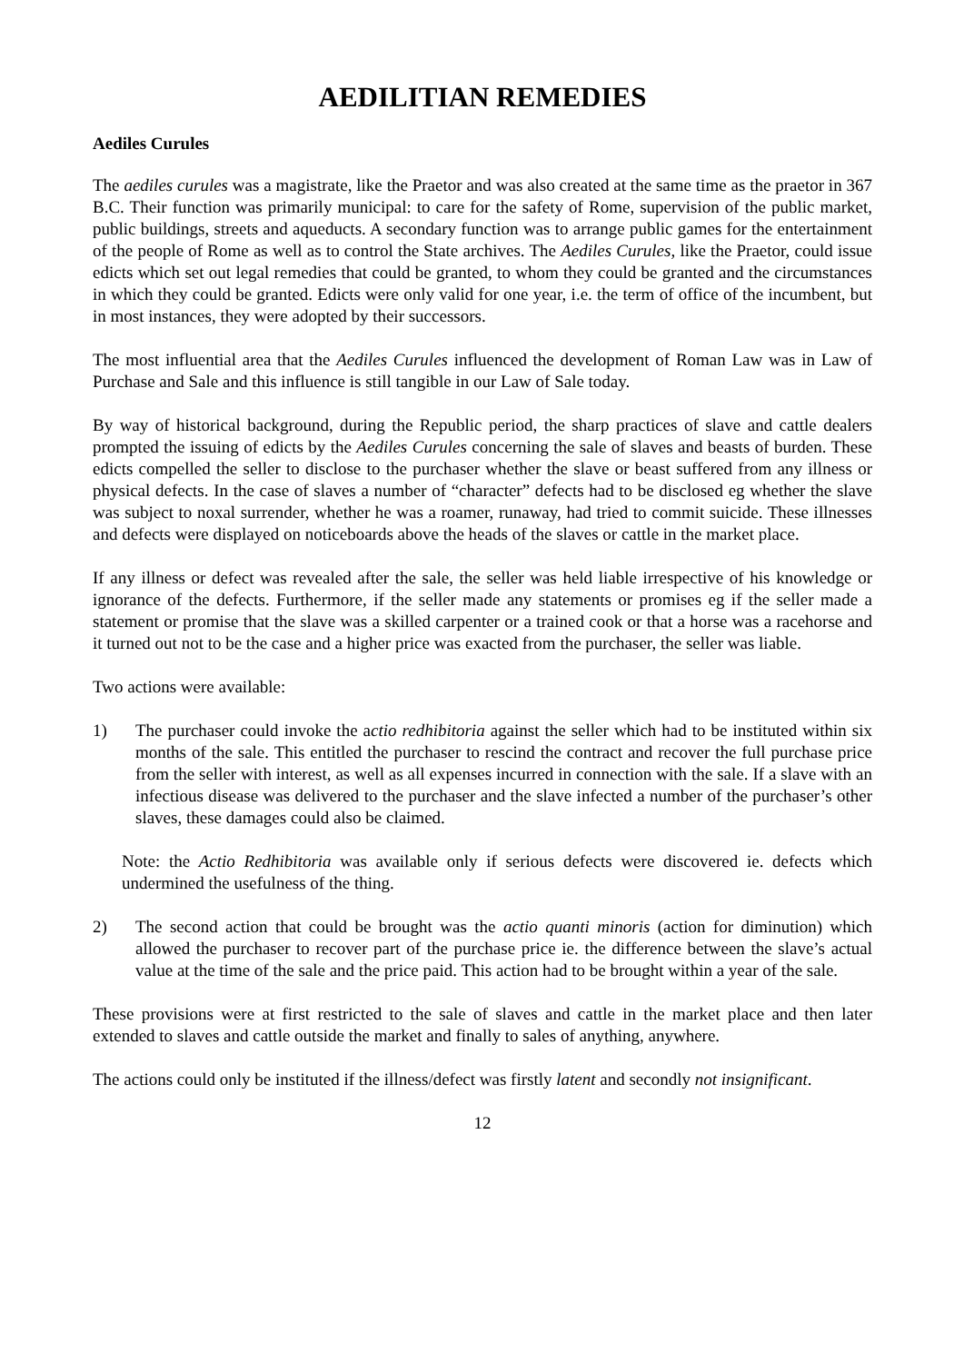AEDILITIAN REMEDIES
Aediles Curules
The aediles curules was a magistrate, like the Praetor and was also created at the same time as the praetor in 367 B.C. Their function was primarily municipal: to care for the safety of Rome, supervision of the public market, public buildings, streets and aqueducts. A secondary function was to arrange public games for the entertainment of the people of Rome as well as to control the State archives. The Aediles Curules, like the Praetor, could issue edicts which set out legal remedies that could be granted, to whom they could be granted and the circumstances in which they could be granted. Edicts were only valid for one year, i.e. the term of office of the incumbent, but in most instances, they were adopted by their successors.
The most influential area that the Aediles Curules influenced the development of Roman Law was in Law of Purchase and Sale and this influence is still tangible in our Law of Sale today.
By way of historical background, during the Republic period, the sharp practices of slave and cattle dealers prompted the issuing of edicts by the Aediles Curules concerning the sale of slaves and beasts of burden. These edicts compelled the seller to disclose to the purchaser whether the slave or beast suffered from any illness or physical defects. In the case of slaves a number of “character” defects had to be disclosed eg whether the slave was subject to noxal surrender, whether he was a roamer, runaway, had tried to commit suicide. These illnesses and defects were displayed on noticeboards above the heads of the slaves or cattle in the market place.
If any illness or defect was revealed after the sale, the seller was held liable irrespective of his knowledge or ignorance of the defects. Furthermore, if the seller made any statements or promises eg if the seller made a statement or promise that the slave was a skilled carpenter or a trained cook or that a horse was a racehorse and it turned out not to be the case and a higher price was exacted from the purchaser, the seller was liable.
Two actions were available:
1) The purchaser could invoke the actio redhibitoria against the seller which had to be instituted within six months of the sale. This entitled the purchaser to rescind the contract and recover the full purchase price from the seller with interest, as well as all expenses incurred in connection with the sale. If a slave with an infectious disease was delivered to the purchaser and the slave infected a number of the purchaser’s other slaves, these damages could also be claimed.
Note: the Actio Redhibitoria was available only if serious defects were discovered ie. defects which undermined the usefulness of the thing.
2) The second action that could be brought was the actio quanti minoris (action for diminution) which allowed the purchaser to recover part of the purchase price ie. the difference between the slave’s actual value at the time of the sale and the price paid. This action had to be brought within a year of the sale.
These provisions were at first restricted to the sale of slaves and cattle in the market place and then later extended to slaves and cattle outside the market and finally to sales of anything, anywhere.
The actions could only be instituted if the illness/defect was firstly latent and secondly not insignificant.
12